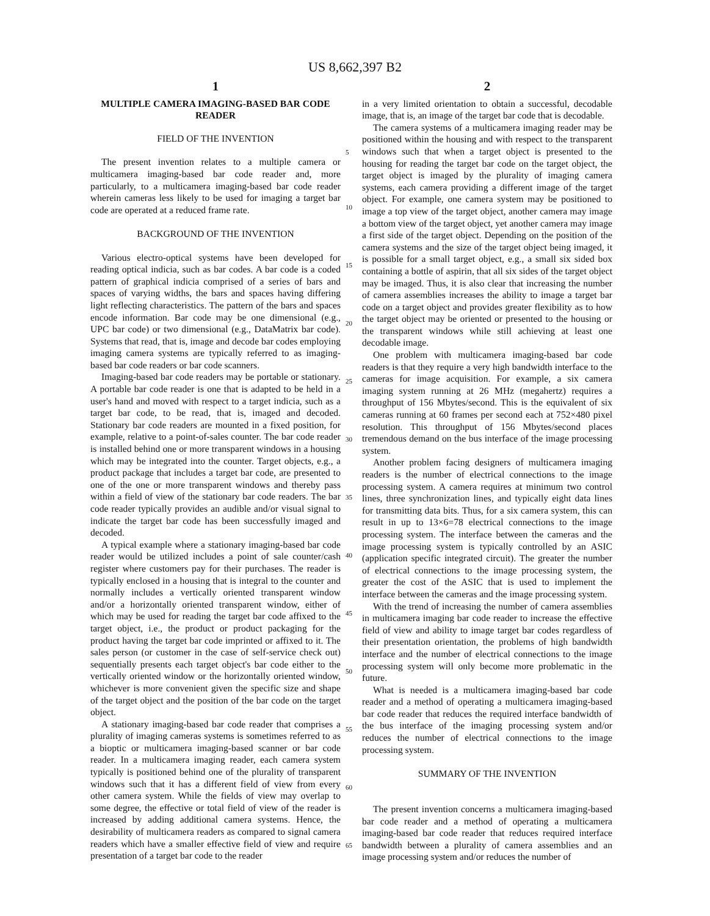US 8,662,397 B2
1
MULTIPLE CAMERA IMAGING-BASED BAR CODE READER
FIELD OF THE INVENTION
The present invention relates to a multiple camera or multicamera imaging-based bar code reader and, more particularly, to a multicamera imaging-based bar code reader wherein cameras less likely to be used for imaging a target bar code are operated at a reduced frame rate.
BACKGROUND OF THE INVENTION
Various electro-optical systems have been developed for reading optical indicia, such as bar codes. A bar code is a coded pattern of graphical indicia comprised of a series of bars and spaces of varying widths, the bars and spaces having differing light reflecting characteristics. The pattern of the bars and spaces encode information. Bar code may be one dimensional (e.g., UPC bar code) or two dimensional (e.g., DataMatrix bar code). Systems that read, that is, image and decode bar codes employing imaging camera systems are typically referred to as imaging-based bar code readers or bar code scanners.
Imaging-based bar code readers may be portable or stationary. A portable bar code reader is one that is adapted to be held in a user's hand and moved with respect to a target indicia, such as a target bar code, to be read, that is, imaged and decoded. Stationary bar code readers are mounted in a fixed position, for example, relative to a point-of-sales counter. The bar code reader is installed behind one or more transparent windows in a housing which may be integrated into the counter. Target objects, e.g., a product package that includes a target bar code, are presented to one of the one or more transparent windows and thereby pass within a field of view of the stationary bar code readers. The bar code reader typically provides an audible and/or visual signal to indicate the target bar code has been successfully imaged and decoded.
A typical example where a stationary imaging-based bar code reader would be utilized includes a point of sale counter/cash register where customers pay for their purchases. The reader is typically enclosed in a housing that is integral to the counter and normally includes a vertically oriented transparent window and/or a horizontally oriented transparent window, either of which may be used for reading the target bar code affixed to the target object, i.e., the product or product packaging for the product having the target bar code imprinted or affixed to it. The sales person (or customer in the case of self-service check out) sequentially presents each target object's bar code either to the vertically oriented window or the horizontally oriented window, whichever is more convenient given the specific size and shape of the target object and the position of the bar code on the target object.
A stationary imaging-based bar code reader that comprises a plurality of imaging cameras systems is sometimes referred to as a bioptic or multicamera imaging-based scanner or bar code reader. In a multicamera imaging reader, each camera system typically is positioned behind one of the plurality of transparent windows such that it has a different field of view from every other camera system. While the fields of view may overlap to some degree, the effective or total field of view of the reader is increased by adding additional camera systems. Hence, the desirability of multicamera readers as compared to signal camera readers which have a smaller effective field of view and require presentation of a target bar code to the reader
2
in a very limited orientation to obtain a successful, decodable image, that is, an image of the target bar code that is decodable.
The camera systems of a multicamera imaging reader may be positioned within the housing and with respect to the transparent windows such that when a target object is presented to the housing for reading the target bar code on the target object, the target object is imaged by the plurality of imaging camera systems, each camera providing a different image of the target object. For example, one camera system may be positioned to image a top view of the target object, another camera may image a bottom view of the target object, yet another camera may image a first side of the target object. Depending on the position of the camera systems and the size of the target object being imaged, it is possible for a small target object, e.g., a small six sided box containing a bottle of aspirin, that all six sides of the target object may be imaged. Thus, it is also clear that increasing the number of camera assemblies increases the ability to image a target bar code on a target object and provides greater flexibility as to how the target object may be oriented or presented to the housing or the transparent windows while still achieving at least one decodable image.
One problem with multicamera imaging-based bar code readers is that they require a very high bandwidth interface to the cameras for image acquisition. For example, a six camera imaging system running at 26 MHz (megahertz) requires a throughput of 156 Mbytes/second. This is the equivalent of six cameras running at 60 frames per second each at 752×480 pixel resolution. This throughput of 156 Mbytes/second places tremendous demand on the bus interface of the image processing system.
Another problem facing designers of multicamera imaging readers is the number of electrical connections to the image processing system. A camera requires at minimum two control lines, three synchronization lines, and typically eight data lines for transmitting data bits. Thus, for a six camera system, this can result in up to 13×6=78 electrical connections to the image processing system. The interface between the cameras and the image processing system is typically controlled by an ASIC (application specific integrated circuit). The greater the number of electrical connections to the image processing system, the greater the cost of the ASIC that is used to implement the interface between the cameras and the image processing system.
With the trend of increasing the number of camera assemblies in multicamera imaging bar code reader to increase the effective field of view and ability to image target bar codes regardless of their presentation orientation, the problems of high bandwidth interface and the number of electrical connections to the image processing system will only become more problematic in the future.
What is needed is a multicamera imaging-based bar code reader and a method of operating a multicamera imaging-based bar code reader that reduces the required interface bandwidth of the bus interface of the imaging processing system and/or reduces the number of electrical connections to the image processing system.
SUMMARY OF THE INVENTION
The present invention concerns a multicamera imaging-based bar code reader and a method of operating a multicamera imaging-based bar code reader that reduces required interface bandwidth between a plurality of camera assemblies and an image processing system and/or reduces the number of
5
10
15
20
25
30
35
40
45
50
55
60
65